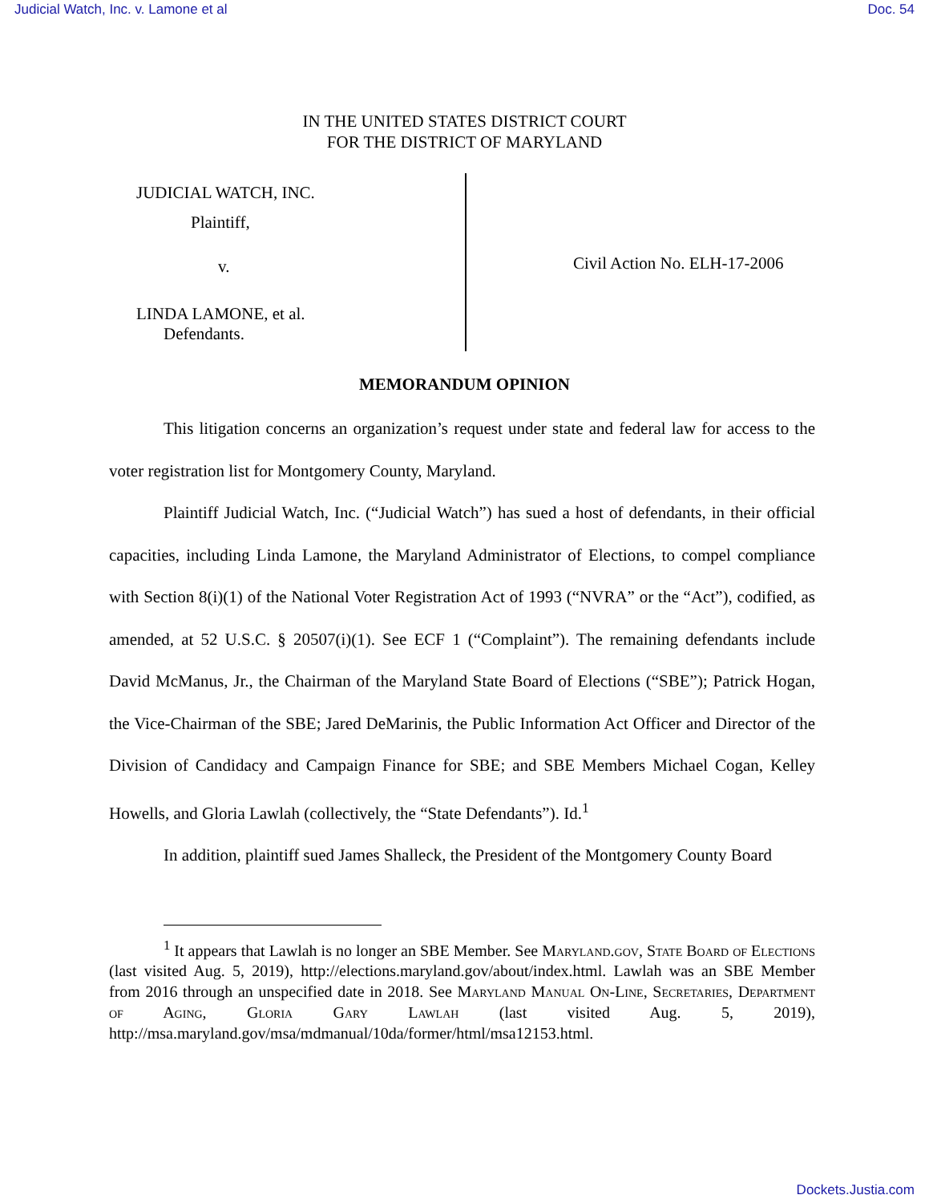Judicial Watch, Inc. v. Lamone et al Doc. 54
IN THE UNITED STATES DISTRICT COURT
FOR THE DISTRICT OF MARYLAND
JUDICIAL WATCH, INC.
Plaintiff,
v.
LINDA LAMONE, et al.
Defendants.
Civil Action No. ELH-17-2006
MEMORANDUM OPINION
This litigation concerns an organization’s request under state and federal law for access to the voter registration list for Montgomery County, Maryland.
Plaintiff Judicial Watch, Inc. (“Judicial Watch”) has sued a host of defendants, in their official capacities, including Linda Lamone, the Maryland Administrator of Elections, to compel compliance with Section 8(i)(1) of the National Voter Registration Act of 1993 (“NVRA” or the “Act”), codified, as amended, at 52 U.S.C. § 20507(i)(1). See ECF 1 (“Complaint”). The remaining defendants include David McManus, Jr., the Chairman of the Maryland State Board of Elections (“SBE”); Patrick Hogan, the Vice-Chairman of the SBE; Jared DeMarinis, the Public Information Act Officer and Director of the Division of Candidacy and Campaign Finance for SBE; and SBE Members Michael Cogan, Kelley Howells, and Gloria Lawlah (collectively, the “State Defendants”). Id.<sup>1</sup>
In addition, plaintiff sued James Shalleck, the President of the Montgomery County Board
<sup>1</sup> It appears that Lawlah is no longer an SBE Member. See Maryland.gov, State Board of Elections (last visited Aug. 5, 2019), http://elections.maryland.gov/about/index.html. Lawlah was an SBE Member from 2016 through an unspecified date in 2018. See Maryland Manual On-Line, Secretaries, Department of Aging, Gloria Gary Lawlah (last visited Aug. 5, 2019), http://msa.maryland.gov/msa/mdmanual/10da/former/html/msa12153.html.
Dockets.Justia.com